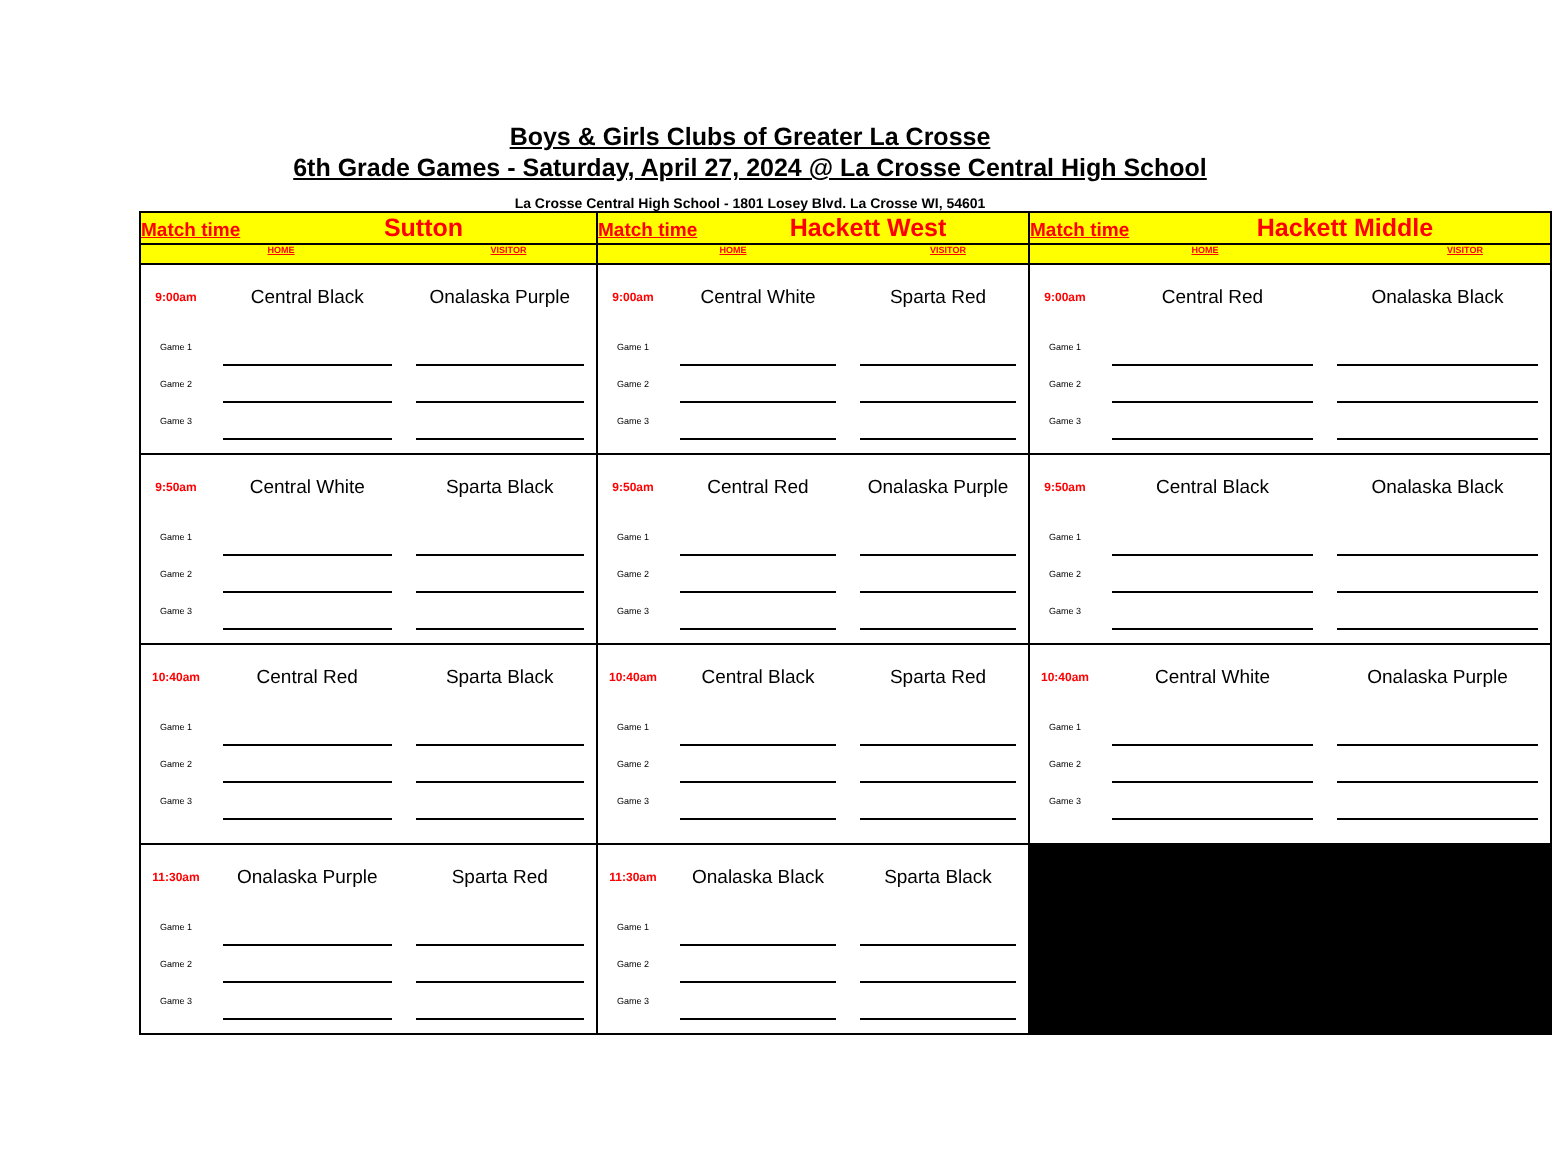Boys & Girls Clubs of Greater La Crosse
6th Grade Games - Saturday, April 27, 2024 @ La Crosse Central High School
La Crosse Central High School - 1801 Losey Blvd. La Crosse WI, 54601
| Match time Sutton HOME VISITOR | Match time Hackett West HOME VISITOR | Match time Hackett Middle HOME VISITOR |
| 9:00am Central Black Onalaska Purple Game 1 Game 2 Game 3 | 9:00am Central White Sparta Red Game 1 Game 2 Game 3 | 9:00am Central Red Onalaska Black Game 1 Game 2 Game 3 |
| 9:50am Central White Sparta Black Game 1 Game 2 Game 3 | 9:50am Central Red Onalaska Purple Game 1 Game 2 Game 3 | 9:50am Central Black Onalaska Black Game 1 Game 2 Game 3 |
| 10:40am Central Red Sparta Black Game 1 Game 2 Game 3 | 10:40am Central Black Sparta Red Game 1 Game 2 Game 3 | 10:40am Central White Onalaska Purple Game 1 Game 2 Game 3 |
| 11:30am Onalaska Purple Sparta Red Game 1 Game 2 Game 3 | 11:30am Onalaska Black Sparta Black Game 1 Game 2 Game 3 | |